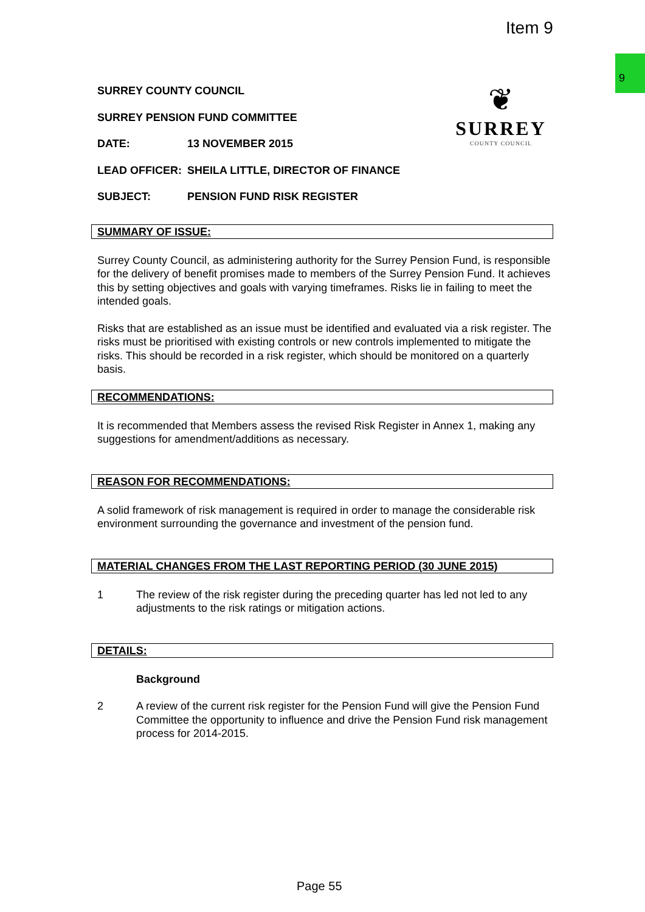Item 9
9
❦
SURREY
COUNTY COUNCIL
SURREY COUNTY COUNCIL
SURREY PENSION FUND COMMITTEE
DATE: 13 NOVEMBER 2015
LEAD OFFICER: SHEILA LITTLE, DIRECTOR OF FINANCE
SUBJECT: PENSION FUND RISK REGISTER
SUMMARY OF ISSUE:
Surrey County Council, as administering authority for the Surrey Pension Fund, is responsible for the delivery of benefit promises made to members of the Surrey Pension Fund. It achieves this by setting objectives and goals with varying timeframes. Risks lie in failing to meet the intended goals.
Risks that are established as an issue must be identified and evaluated via a risk register. The risks must be prioritised with existing controls or new controls implemented to mitigate the risks. This should be recorded in a risk register, which should be monitored on a quarterly basis.
RECOMMENDATIONS:
It is recommended that Members assess the revised Risk Register in Annex 1, making any suggestions for amendment/additions as necessary.
REASON FOR RECOMMENDATIONS:
A solid framework of risk management is required in order to manage the considerable risk environment surrounding the governance and investment of the pension fund.
MATERIAL CHANGES FROM THE LAST REPORTING PERIOD (30 JUNE 2015)
1 The review of the risk register during the preceding quarter has led not led to any adjustments to the risk ratings or mitigation actions.
DETAILS:
Background
2 A review of the current risk register for the Pension Fund will give the Pension Fund Committee the opportunity to influence and drive the Pension Fund risk management process for 2014-2015.
Page 55